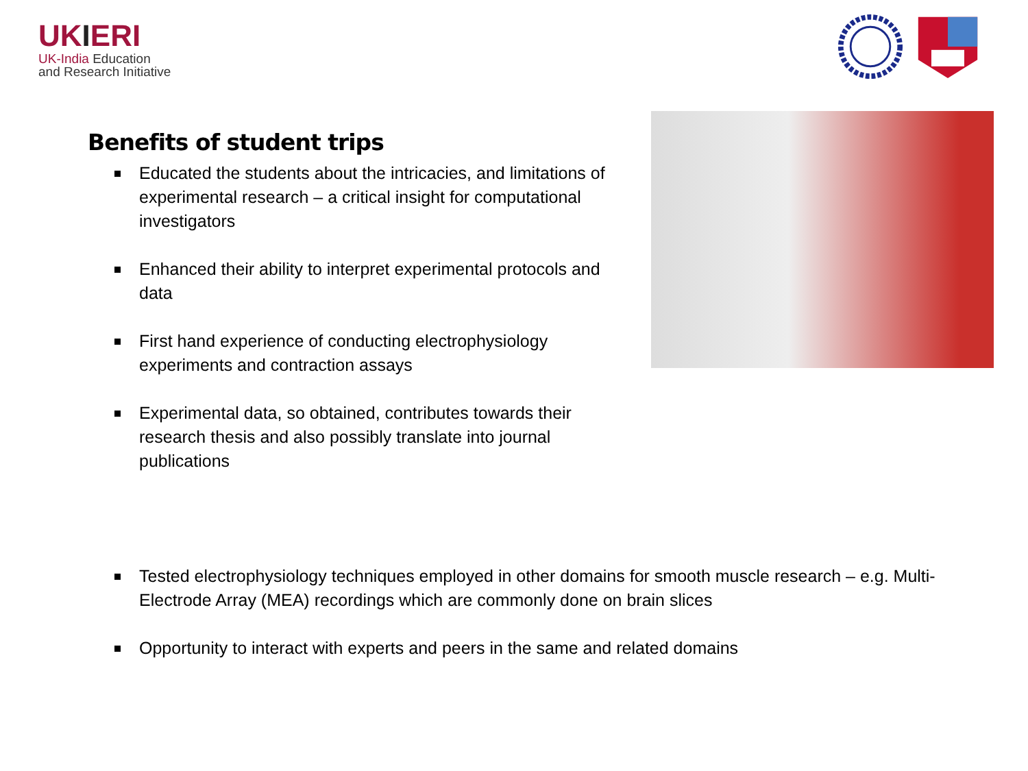UKIERI
UK-India Education
and Research Initiative
Benefits of student trips
Educated the students about the intricacies, and limitations of experimental research – a critical insight for computational investigators
Enhanced their ability to interpret experimental protocols and data
First hand experience of conducting electrophysiology experiments and contraction assays
Experimental data, so obtained, contributes towards their research thesis and also possibly translate into journal publications
Tested electrophysiology techniques employed in other domains for smooth muscle research – e.g. Multi-Electrode Array (MEA) recordings which are commonly done on brain slices
Opportunity to interact with experts and peers in the same and related domains